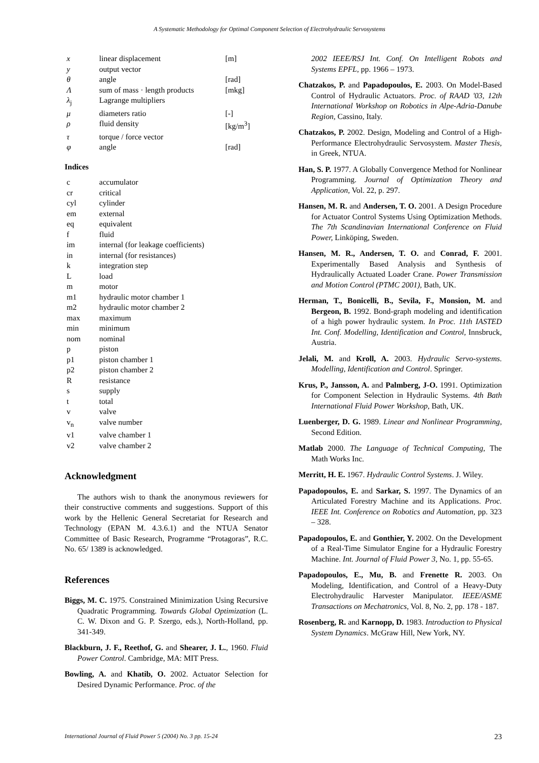A Systematic Methodology for Optimal Component Selection of Electrohydraulic Servosystems
| x | linear displacement | [m] |
| y | output vector | |
| θ | angle | [rad] |
| Λ | sum of mass · length products | [mkg] |
| λ<sub>j</sub> | Lagrange multipliers | |
| μ | diameters ratio | [-] |
| ρ | fluid density | [kg/m<sup>3</sup>] |
| τ | torque / force vector | |
| φ | angle | [rad] |
Indices
| c | accumulator |
| cr | critical |
| cyl | cylinder |
| em | external |
| eq | equivalent |
| f | fluid |
| im | internal (for leakage coefficients) |
| in | internal (for resistances) |
| k | integration step |
| L | load |
| m | motor |
| m1 | hydraulic motor chamber 1 |
| m2 | hydraulic motor chamber 2 |
| max | maximum |
| min | minimum |
| nom | nominal |
| p | piston |
| p1 | piston chamber 1 |
| p2 | piston chamber 2 |
| R | resistance |
| s | supply |
| t | total |
| v | valve |
| v<sub>n</sub> | valve number |
| v1 | valve chamber 1 |
| v2 | valve chamber 2 |
Acknowledgment
The authors wish to thank the anonymous reviewers for their constructive comments and suggestions. Support of this work by the Hellenic General Secretariat for Research and Technology (EPAN M. 4.3.6.1) and the NTUA Senator Committee of Basic Research, Programme “Protagoras”, R.C. No. 65/ 1389 is acknowledged.
References
Biggs, M. C. 1975. Constrained Minimization Using Recursive Quadratic Programming. Towards Global Optimization (L. C. W. Dixon and G. P. Szergo, eds.), North-Holland, pp. 341-349.
Blackburn, J. F., Reethof, G. and Shearer, J. L., 1960. Fluid Power Control. Cambridge, MA: MIT Press.
Bowling, A. and Khatib, O. 2002. Actuator Selection for Desired Dynamic Performance. Proc. of the
2002 IEEE/RSJ Int. Conf. On Intelligent Robots and Systems EPFL, pp. 1966 – 1973.
Chatzakos, P. and Papadopoulos, E. 2003. On Model-Based Control of Hydraulic Actuators. Proc. of RAAD '03, 12th International Workshop on Robotics in Alpe-Adria-Danube Region, Cassino, Italy.
Chatzakos, P. 2002. Design, Modeling and Control of a High-Performance Electrohydraulic Servosystem. Master Thesis, in Greek, NTUA.
Han, S. P. 1977. A Globally Convergence Method for Nonlinear Programming. Journal of Optimization Theory and Application, Vol. 22, p. 297.
Hansen, M. R. and Andersen, T. O. 2001. A Design Procedure for Actuator Control Systems Using Optimization Methods. The 7th Scandinavian International Conference on Fluid Power, Linköping, Sweden.
Hansen, M. R., Andersen, T. O. and Conrad, F. 2001. Experimentally Based Analysis and Synthesis of Hydraulically Actuated Loader Crane. Power Transmission and Motion Control (PTMC 2001), Bath, UK.
Herman, T., Bonicelli, B., Sevila, F., Monsion, M. and Bergeon, B. 1992. Bond-graph modeling and identification of a high power hydraulic system. In Proc. 11th IASTED Int. Conf. Modelling, Identification and Control, Innsbruck, Austria.
Jelali, M. and Kroll, A. 2003. Hydraulic Servo-systems. Modelling, Identification and Control. Springer.
Krus, P., Jansson, A. and Palmberg, J-O. 1991. Optimization for Component Selection in Hydraulic Systems. 4th Bath International Fluid Power Workshop, Bath, UK.
Luenberger, D. G. 1989. Linear and Nonlinear Programming, Second Edition.
Matlab 2000. The Language of Technical Computing, The Math Works Inc.
Merritt, H. E. 1967. Hydraulic Control Systems. J. Wiley.
Papadopoulos, E. and Sarkar, S. 1997. The Dynamics of an Articulated Forestry Machine and its Applications. Proc. IEEE Int. Conference on Robotics and Automation, pp. 323 – 328.
Papadopoulos, E. and Gonthier, Y. 2002. On the Development of a Real-Time Simulator Engine for a Hydraulic Forestry Machine. Int. Journal of Fluid Power 3, No. 1, pp. 55-65.
Papadopoulos, E., Mu, B. and Frenette R. 2003. On Modeling, Identification, and Control of a Heavy-Duty Electrohydraulic Harvester Manipulator. IEEE/ASME Transactions on Mechatronics, Vol. 8, No. 2, pp. 178 - 187.
Rosenberg, R. and Karnopp, D. 1983. Introduction to Physical System Dynamics. McGraw Hill, New York, NY.
International Journal of Fluid Power 5 (2004) No. 3 pp. 15-24 23